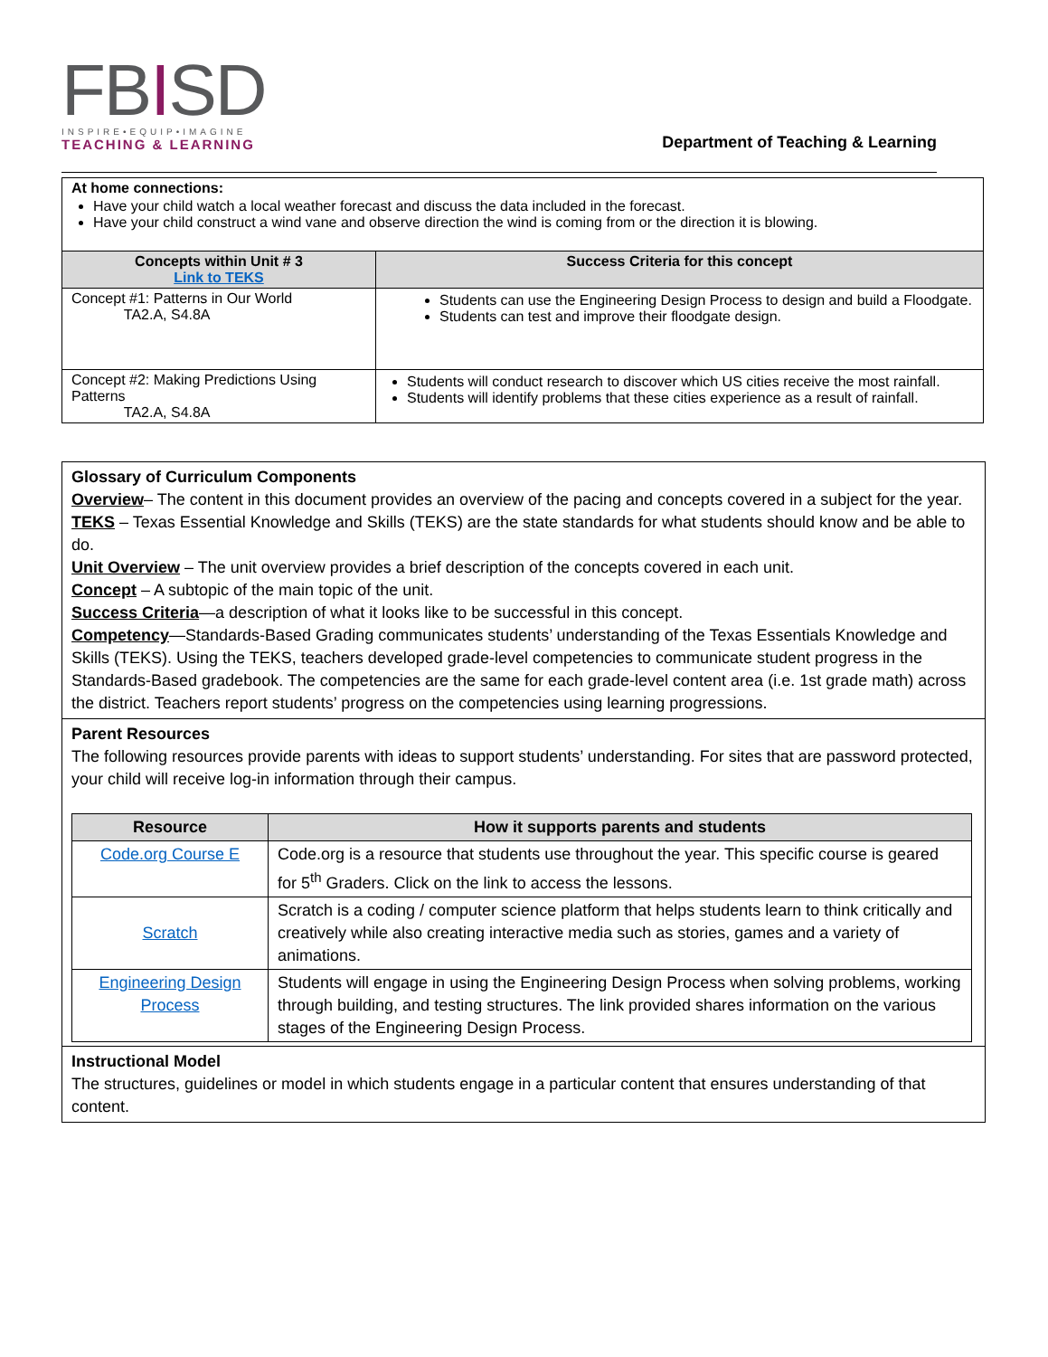FBISD
INSPIRE•EQUIP•IMAGINE
TEACHING & LEARNING
Department of Teaching & Learning
| At home connections: Have your child watch a local weather forecast and discuss the data included in the forecast. Have your child construct a wind vane and observe direction the wind is coming from or the direction it is blowing. | |
| Concepts within Unit # 3 Link to TEKS | Success Criteria for this concept |
| Concept #1: Patterns in Our World TA2.A, S4.8A | Students can use the Engineering Design Process to design and build a Floodgate. Students can test and improve their floodgate design. |
| Concept #2: Making Predictions Using Patterns TA2.A, S4.8A | Students will conduct research to discover which US cities receive the most rainfall. Students will identify problems that these cities experience as a result of rainfall. |
Glossary of Curriculum Components
Overview– The content in this document provides an overview of the pacing and concepts covered in a subject for the year.
TEKS – Texas Essential Knowledge and Skills (TEKS) are the state standards for what students should know and be able to do.
Unit Overview – The unit overview provides a brief description of the concepts covered in each unit.
Concept – A subtopic of the main topic of the unit.
Success Criteria—a description of what it looks like to be successful in this concept.
Competency—Standards-Based Grading communicates students’ understanding of the Texas Essentials Knowledge and Skills (TEKS). Using the TEKS, teachers developed grade-level competencies to communicate student progress in the Standards-Based gradebook. The competencies are the same for each grade-level content area (i.e. 1st grade math) across the district. Teachers report students’ progress on the competencies using learning progressions.
Parent Resources
The following resources provide parents with ideas to support students’ understanding. For sites that are password protected, your child will receive log-in information through their campus.
| Resource | How it supports parents and students |
| --- | --- |
| Code.org Course E | Code.org is a resource that students use throughout the year. This specific course is geared for 5<sup>th</sup> Graders. Click on the link to access the lessons. |
| Scratch | Scratch is a coding / computer science platform that helps students learn to think critically and creatively while also creating interactive media such as stories, games and a variety of animations. |
| Engineering Design Process | Students will engage in using the Engineering Design Process when solving problems, working through building, and testing structures. The link provided shares information on the various stages of the Engineering Design Process. |
Instructional Model
The structures, guidelines or model in which students engage in a particular content that ensures understanding of that content.